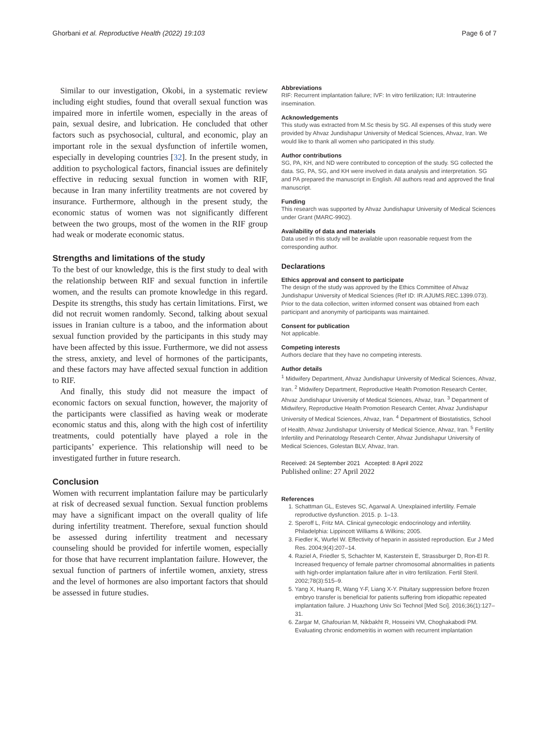Ghorbani et al. Reproductive Health (2022) 19:103 Page 6 of 7
Similar to our investigation, Okobi, in a systematic review including eight studies, found that overall sexual function was impaired more in infertile women, especially in the areas of pain, sexual desire, and lubrication. He concluded that other factors such as psychosocial, cultural, and economic, play an important role in the sexual dysfunction of infertile women, especially in developing countries [32]. In the present study, in addition to psychological factors, financial issues are definitely effective in reducing sexual function in women with RIF, because in Iran many infertility treatments are not covered by insurance. Furthermore, although in the present study, the economic status of women was not significantly different between the two groups, most of the women in the RIF group had weak or moderate economic status.
Strengths and limitations of the study
To the best of our knowledge, this is the first study to deal with the relationship between RIF and sexual function in infertile women, and the results can promote knowledge in this regard. Despite its strengths, this study has certain limitations. First, we did not recruit women randomly. Second, talking about sexual issues in Iranian culture is a taboo, and the information about sexual function provided by the participants in this study may have been affected by this issue. Furthermore, we did not assess the stress, anxiety, and level of hormones of the participants, and these factors may have affected sexual function in addition to RIF.
And finally, this study did not measure the impact of economic factors on sexual function, however, the majority of the participants were classified as having weak or moderate economic status and this, along with the high cost of infertility treatments, could potentially have played a role in the participants’ experience. This relationship will need to be investigated further in future research.
Conclusion
Women with recurrent implantation failure may be particularly at risk of decreased sexual function. Sexual function problems may have a significant impact on the overall quality of life during infertility treatment. Therefore, sexual function should be assessed during infertility treatment and necessary counseling should be provided for infertile women, especially for those that have recurrent implantation failure. However, the sexual function of partners of infertile women, anxiety, stress and the level of hormones are also important factors that should be assessed in future studies.
Abbreviations
RIF: Recurrent implantation failure; IVF: In vitro fertilization; IUI: Intrauterine insemination.
Acknowledgements
This study was extracted from M.Sc thesis by SG. All expenses of this study were provided by Ahvaz Jundishapur University of Medical Sciences, Ahvaz, Iran. We would like to thank all women who participated in this study.
Author contributions
SG, PA, KH, and ND were contributed to conception of the study. SG collected the data. SG, PA, SG, and KH were involved in data analysis and interpretation. SG and PA prepared the manuscript in English. All authors read and approved the final manuscript.
Funding
This research was supported by Ahvaz Jundishapur University of Medical Sciences under Grant (MARC-9902).
Availability of data and materials
Data used in this study will be available upon reasonable request from the corresponding author.
Declarations
Ethics approval and consent to participate
The design of the study was approved by the Ethics Committee of Ahvaz Jundishapur University of Medical Sciences (Ref ID: IR.AJUMS.REC.1399.073). Prior to the data collection, written informed consent was obtained from each participant and anonymity of participants was maintained.
Consent for publication
Not applicable.
Competing interests
Authors declare that they have no competing interests.
Author details
<sup>1</sup> Midwifery Department, Ahvaz Jundishapur University of Medical Sciences, Ahvaz, Iran. <sup>2</sup> Midwifery Department, Reproductive Health Promotion Research Center, Ahvaz Jundishapur University of Medical Sciences, Ahvaz, Iran. <sup>3</sup> Department of Midwifery, Reproductive Health Promotion Research Center, Ahvaz Jundishapur University of Medical Sciences, Ahvaz, Iran. <sup>4</sup> Department of Biostatistics, School of Health, Ahvaz Jundishapur University of Medical Science, Ahvaz, Iran. <sup>5</sup> Fertility Infertility and Perinatology Research Center, Ahvaz Jundishapur University of Medical Sciences, Golestan BLV, Ahvaz, Iran.
Received: 24 September 2021 Accepted: 8 April 2022
Published online: 27 April 2022
References
1. Schattman GL, Esteves SC, Agarwal A. Unexplained infertility. Female reproductive dysfunction. 2015. p. 1–13.
2. Speroff L, Fritz MA. Clinical gynecologic endocrinology and infertility. Philadelphia: Lippincott Williams & Wilkins; 2005.
3. Fiedler K, Wurfel W. Effectivity of heparin in assisted reproduction. Eur J Med Res. 2004;9(4):207–14.
4. Raziel A, Friedler S, Schachter M, Kasterstein E, Strassburger D, Ron-El R. Increased frequency of female partner chromosomal abnormalities in patients with high-order implantation failure after in vitro fertilization. Fertil Steril. 2002;78(3):515–9.
5. Yang X, Huang R, Wang Y-F, Liang X-Y. Pituitary suppression before frozen embryo transfer is beneficial for patients suffering from idiopathic repeated implantation failure. J Huazhong Univ Sci Technol [Med Sci]. 2016;36(1):127–31.
6. Zargar M, Ghafourian M, Nikbakht R, Hosseini VM, Choghakabodi PM. Evaluating chronic endometritis in women with recurrent implantation